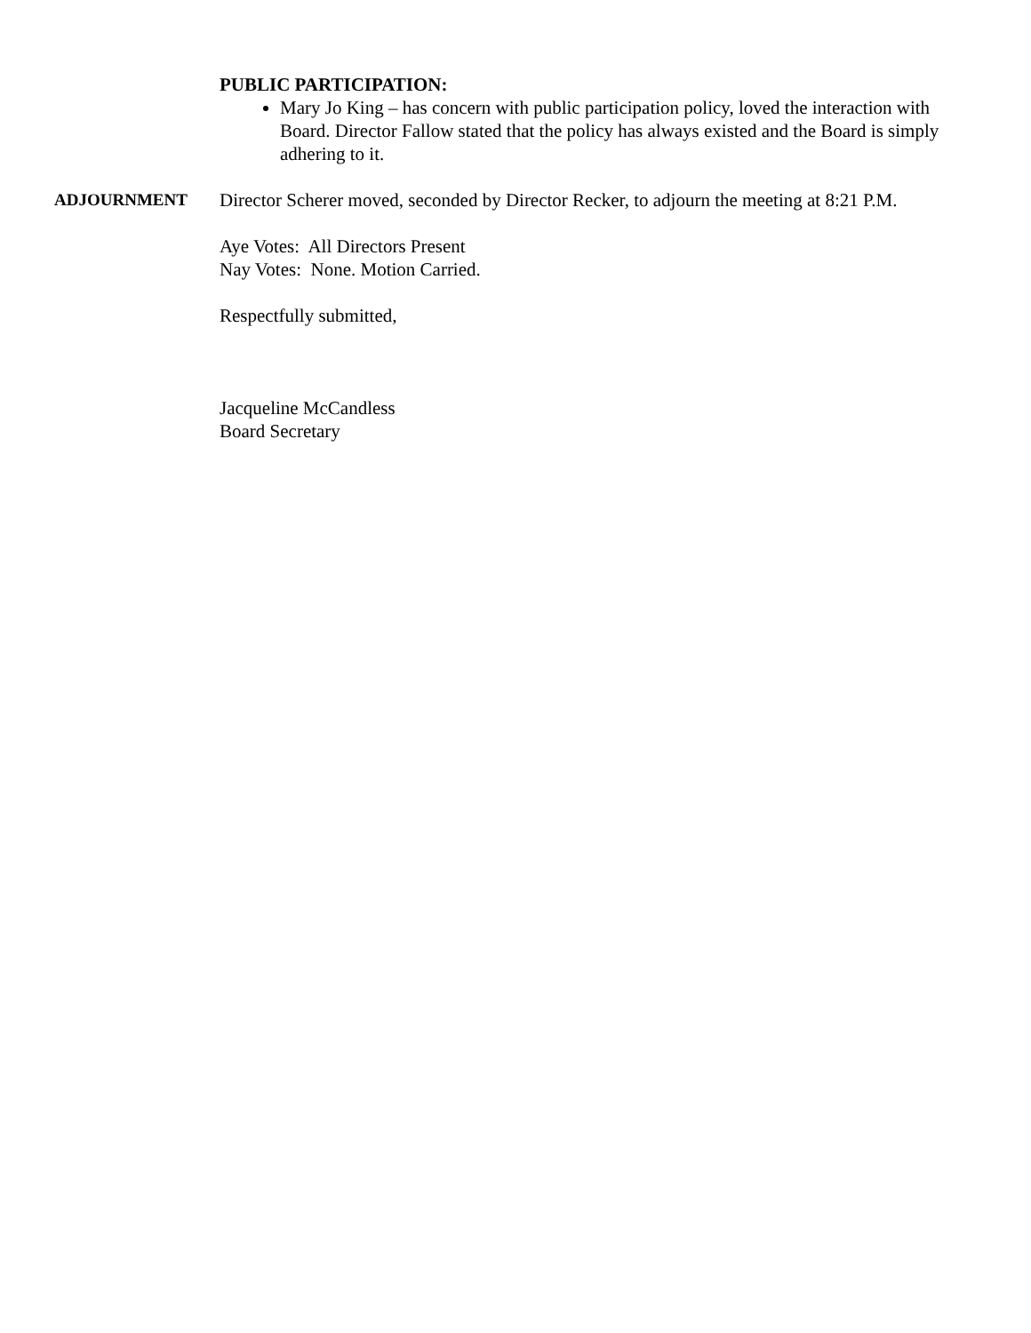PUBLIC PARTICIPATION:
Mary Jo King – has concern with public participation policy, loved the interaction with Board. Director Fallow stated that the policy has always existed and the Board is simply adhering to it.
ADJOURNMENT Director Scherer moved, seconded by Director Recker, to adjourn the meeting at 8:21 P.M.
Aye Votes: All Directors Present
Nay Votes: None. Motion Carried.
Respectfully submitted,
Jacqueline McCandless
Board Secretary